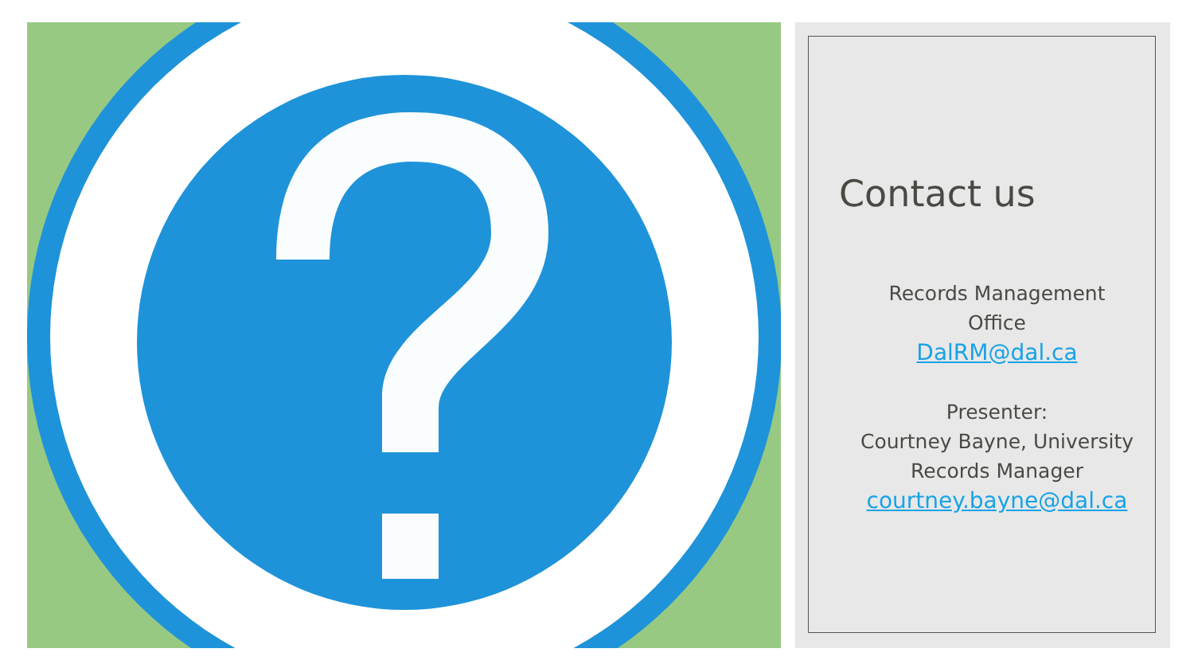Contact us
Records Management
Office
DalRM@dal.ca
Presenter:
Courtney Bayne, University Records Manager
courtney.bayne@dal.ca